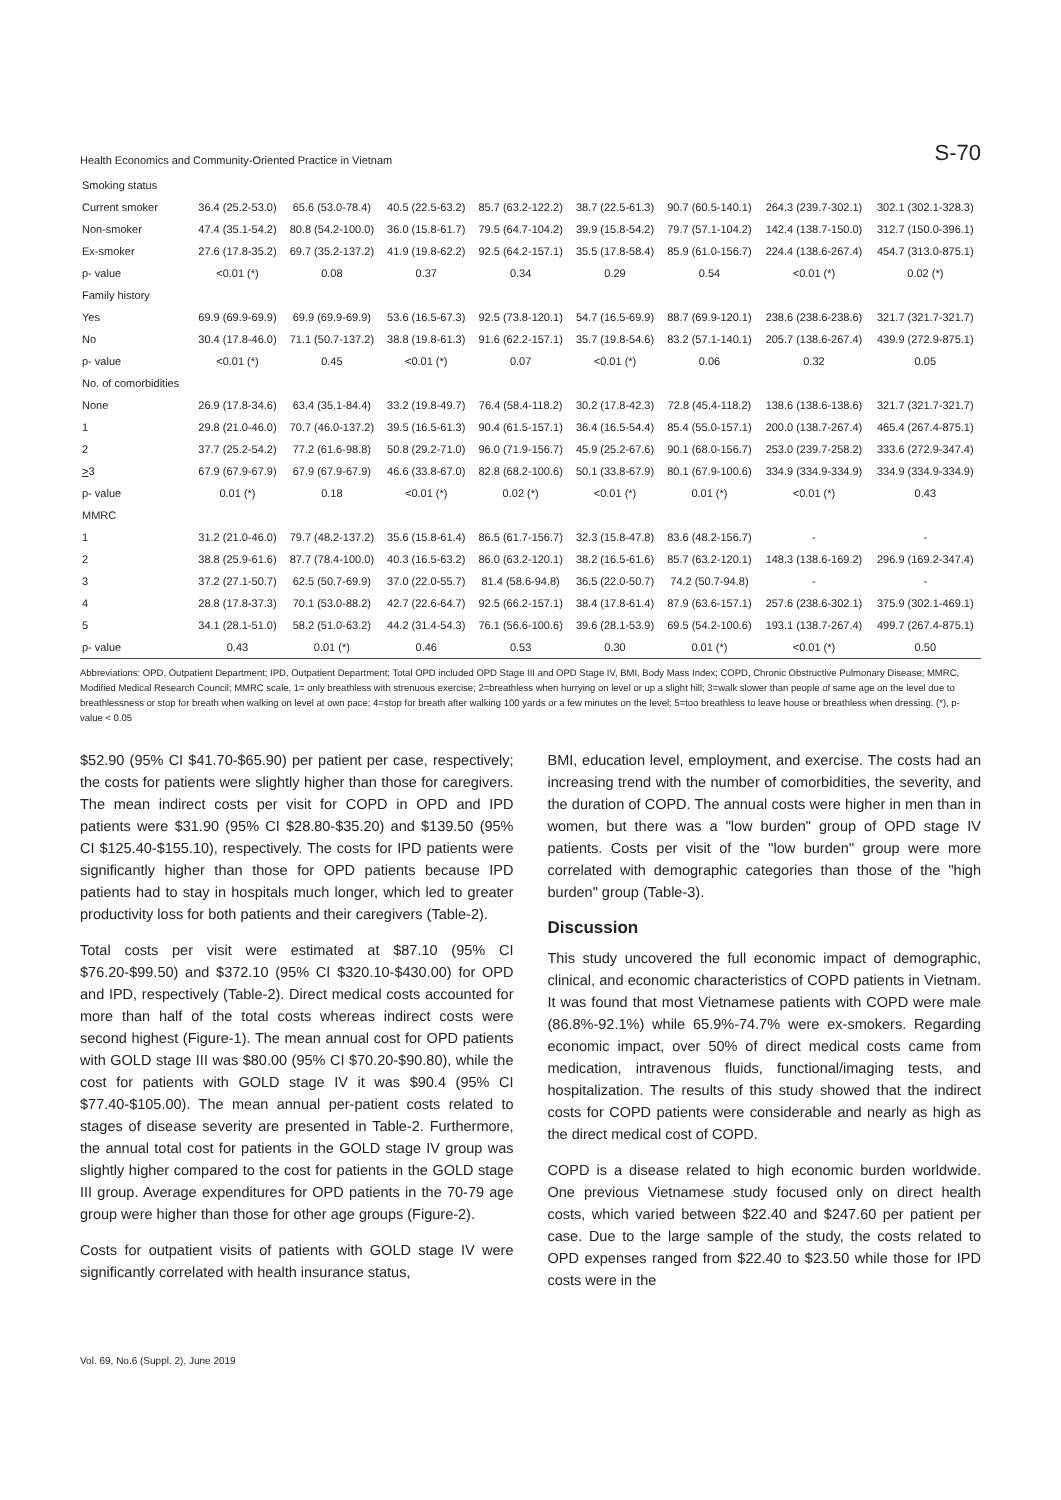Health Economics and Community-Oriented Practice in Vietnam S-70
| Smoking status | | | | | | | | |
| Current smoker | 36.4 (25.2-53.0) | 65.6 (53.0-78.4) | 40.5 (22.5-63.2) | 85.7 (63.2-122.2) | 38.7 (22.5-61.3) | 90.7 (60.5-140.1) | 264.3 (239.7-302.1) | 302.1 (302.1-328.3) |
| Non-smoker | 47.4 (35.1-54.2) | 80.8 (54.2-100.0) | 36.0 (15.8-61.7) | 79.5 (64.7-104.2) | 39.9 (15.8-54.2) | 79.7 (57.1-104.2) | 142.4 (138.7-150.0) | 312.7 (150.0-396.1) |
| Ex-smoker | 27.6 (17.8-35.2) | 69.7 (35.2-137.2) | 41.9 (19.8-62.2) | 92.5 (64.2-157.1) | 35.5 (17.8-58.4) | 85.9 (61.0-156.7) | 224.4 (138.6-267.4) | 454.7 (313.0-875.1) |
| p- value | <0.01 (*) | 0.08 | 0.37 | 0.34 | 0.29 | 0.54 | <0.01 (*) | 0.02 (*) |
| Family history | | | | | | | | |
| Yes | 69.9 (69.9-69.9) | 69.9 (69.9-69.9) | 53.6 (16.5-67.3) | 92.5 (73.8-120.1) | 54.7 (16.5-69.9) | 88.7 (69.9-120.1) | 238.6 (238.6-238.6) | 321.7 (321.7-321.7) |
| No | 30.4 (17.8-46.0) | 71.1 (50.7-137.2) | 38.8 (19.8-61.3) | 91.6 (62.2-157.1) | 35.7 (19.8-54.6) | 83.2 (57.1-140.1) | 205.7 (138.6-267.4) | 439.9 (272.9-875.1) |
| p- value | <0.01 (*) | 0.45 | <0.01 (*) | 0.07 | <0.01 (*) | 0.06 | 0.32 | 0.05 |
| No. of comorbidities | | | | | | | | |
| None | 26.9 (17.8-34.6) | 63.4 (35.1-84.4) | 33.2 (19.8-49.7) | 76.4 (58.4-118.2) | 30.2 (17.8-42.3) | 72.8 (45.4-118.2) | 138.6 (138.6-138.6) | 321.7 (321.7-321.7) |
| 1 | 29.8 (21.0-46.0) | 70.7 (46.0-137.2) | 39.5 (16.5-61.3) | 90.4 (61.5-157.1) | 36.4 (16.5-54.4) | 85.4 (55.0-157.1) | 200.0 (138.7-267.4) | 465.4 (267.4-875.1) |
| 2 | 37.7 (25.2-54.2) | 77.2 (61.6-98.8) | 50.8 (29.2-71.0) | 96.0 (71.9-156.7) | 45.9 (25.2-67.6) | 90.1 (68.0-156.7) | 253.0 (239.7-258.2) | 333.6 (272.9-347.4) |
| > 3 | 67.9 (67.9-67.9) | 67.9 (67.9-67.9) | 46.6 (33.8-67.0) | 82.8 (68.2-100.6) | 50.1 (33.8-67.9) | 80.1 (67.9-100.6) | 334.9 (334.9-334.9) | 334.9 (334.9-334.9) |
| p- value | 0.01 (*) | 0.18 | <0.01 (*) | 0.02 (*) | <0.01 (*) | 0.01 (*) | <0.01 (*) | 0.43 |
| MMRC | | | | | | | | |
| 1 | 31.2 (21.0-46.0) | 79.7 (48.2-137.2) | 35.6 (15.8-61.4) | 86.5 (61.7-156.7) | 32.3 (15.8-47.8) | 83.6 (48.2-156.7) | - | - |
| 2 | 38.8 (25.9-61.6) | 87.7 (78.4-100.0) | 40.3 (16.5-63.2) | 86.0 (63.2-120.1) | 38.2 (16.5-61.6) | 85.7 (63.2-120.1) | 148.3 (138.6-169.2) | 296.9 (169.2-347.4) |
| 3 | 37.2 (27.1-50.7) | 62.5 (50.7-69.9) | 37.0 (22.0-55.7) | 81.4 (58.6-94.8) | 36.5 (22.0-50.7) | 74.2 (50.7-94.8) | - | - |
| 4 | 28.8 (17.8-37.3) | 70.1 (53.0-88.2) | 42.7 (22.6-64.7) | 92.5 (66.2-157.1) | 38.4 (17.8-61.4) | 87.9 (63.6-157.1) | 257.6 (238.6-302.1) | 375.9 (302.1-469.1) |
| 5 | 34.1 (28.1-51.0) | 58.2 (51.0-63.2) | 44.2 (31.4-54.3) | 76.1 (56.6-100.6) | 39.6 (28.1-53.9) | 69.5 (54.2-100.6) | 193.1 (138.7-267.4) | 499.7 (267.4-875.1) |
| p- value | 0.43 | 0.01 (*) | 0.46 | 0.53 | 0.30 | 0.01 (*) | <0.01 (*) | 0.50 |
Abbreviations: OPD, Outpatient Department; IPD, Outpatient Department; Total OPD included OPD Stage III and OPD Stage IV, BMI, Body Mass Index; COPD, Chronic Obstructive Pulmonary Disease; MMRC, Modified Medical Research Council; MMRC scale, 1= only breathless with strenuous exercise; 2=breathless when hurrying on level or up a slight hill; 3=walk slower than people of same age on the level due to breathlessness or stop for breath when walking on level at own pace; 4=stop for breath after walking 100 yards or a few minutes on the level; 5=too breathless to leave house or breathless when dressing. (*), p-value < 0.05
$52.90 (95% CI $41.70-$65.90) per patient per case, respectively; the costs for patients were slightly higher than those for caregivers. The mean indirect costs per visit for COPD in OPD and IPD patients were $31.90 (95% CI $28.80-$35.20) and $139.50 (95% CI $125.40-$155.10), respectively. The costs for IPD patients were significantly higher than those for OPD patients because IPD patients had to stay in hospitals much longer, which led to greater productivity loss for both patients and their caregivers (Table-2).
Total costs per visit were estimated at $87.10 (95% CI $76.20-$99.50) and $372.10 (95% CI $320.10-$430.00) for OPD and IPD, respectively (Table-2). Direct medical costs accounted for more than half of the total costs whereas indirect costs were second highest (Figure-1). The mean annual cost for OPD patients with GOLD stage III was $80.00 (95% CI $70.20-$90.80), while the cost for patients with GOLD stage IV it was $90.4 (95% CI $77.40-$105.00). The mean annual per-patient costs related to stages of disease severity are presented in Table-2. Furthermore, the annual total cost for patients in the GOLD stage IV group was slightly higher compared to the cost for patients in the GOLD stage III group. Average expenditures for OPD patients in the 70-79 age group were higher than those for other age groups (Figure-2).
Costs for outpatient visits of patients with GOLD stage IV were significantly correlated with health insurance status,
BMI, education level, employment, and exercise. The costs had an increasing trend with the number of comorbidities, the severity, and the duration of COPD. The annual costs were higher in men than in women, but there was a "low burden" group of OPD stage IV patients. Costs per visit of the "low burden" group were more correlated with demographic categories than those of the "high burden" group (Table-3).
Discussion
This study uncovered the full economic impact of demographic, clinical, and economic characteristics of COPD patients in Vietnam. It was found that most Vietnamese patients with COPD were male (86.8%-92.1%) while 65.9%-74.7% were ex-smokers. Regarding economic impact, over 50% of direct medical costs came from medication, intravenous fluids, functional/imaging tests, and hospitalization. The results of this study showed that the indirect costs for COPD patients were considerable and nearly as high as the direct medical cost of COPD.
COPD is a disease related to high economic burden worldwide. One previous Vietnamese study focused only on direct health costs, which varied between $22.40 and $247.60 per patient per case. Due to the large sample of the study, the costs related to OPD expenses ranged from $22.40 to $23.50 while those for IPD costs were in the
Vol. 69, No.6 (Suppl. 2), June 2019